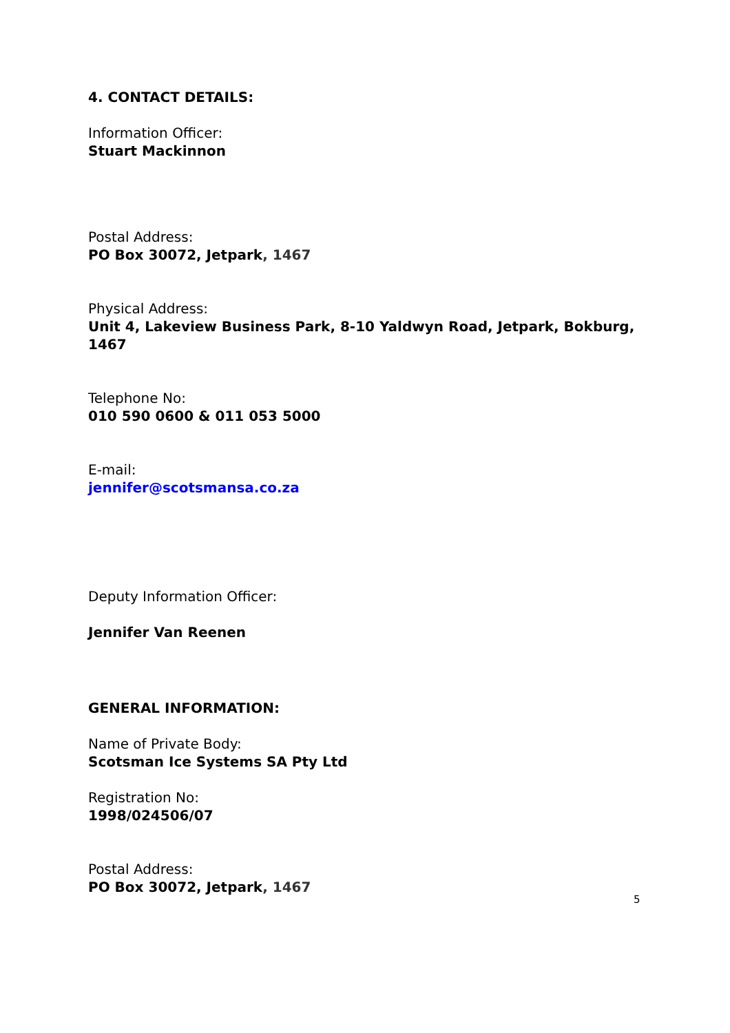4. CONTACT DETAILS:
Information Officer:
Stuart Mackinnon
Postal Address:
PO Box 30072, Jetpark, 1467
Physical Address:
Unit 4, Lakeview Business Park, 8-10 Yaldwyn Road, Jetpark, Bokburg, 1467
Telephone No:
010 590 0600 & 011 053 5000
E-mail:
jennifer@scotsmansa.co.za
Deputy Information Officer:
Jennifer Van Reenen
GENERAL INFORMATION:
Name of Private Body:
Scotsman Ice Systems SA Pty Ltd
Registration No:
1998/024506/07
Postal Address:
PO Box 30072, Jetpark, 1467
5